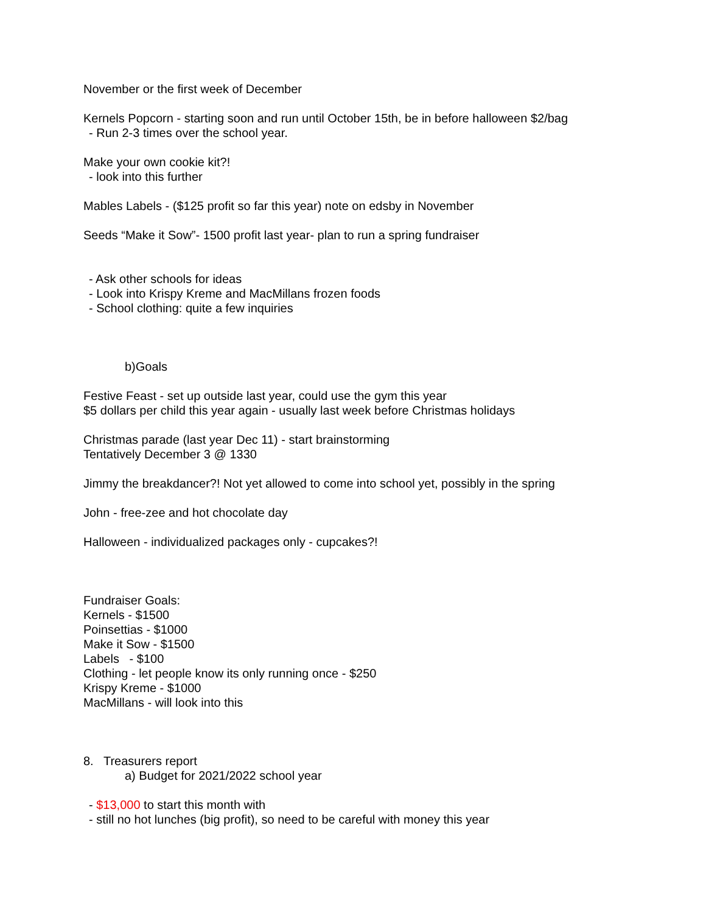November or the first week of December
Kernels Popcorn - starting soon and run until October 15th, be in before halloween $2/bag
- Run 2-3 times over the school year.
Make your own cookie kit?!
- look into this further
Mables Labels - ($125 profit so far this year) note on edsby in November
Seeds “Make it Sow”- 1500 profit last year- plan to run a spring fundraiser
- Ask other schools for ideas
- Look into Krispy Kreme and MacMillans frozen foods
- School clothing: quite a few inquiries
b)Goals
Festive Feast - set up outside last year, could use the gym this year
$5 dollars per child this year again - usually last week before Christmas holidays
Christmas parade (last year Dec 11) - start brainstorming
Tentatively December 3 @ 1330
Jimmy the breakdancer?! Not yet allowed to come into school yet, possibly in the spring
John - free-zee and hot chocolate day
Halloween - individualized packages only - cupcakes?!
Fundraiser Goals:
Kernels - $1500
Poinsettias - $1000
Make it Sow - $1500
Labels - $100
Clothing - let people know its only running once - $250
Krispy Kreme - $1000
MacMillans - will look into this
8. Treasurers report
a) Budget for 2021/2022 school year
- $13,000 to start this month with
- still no hot lunches (big profit), so need to be careful with money this year